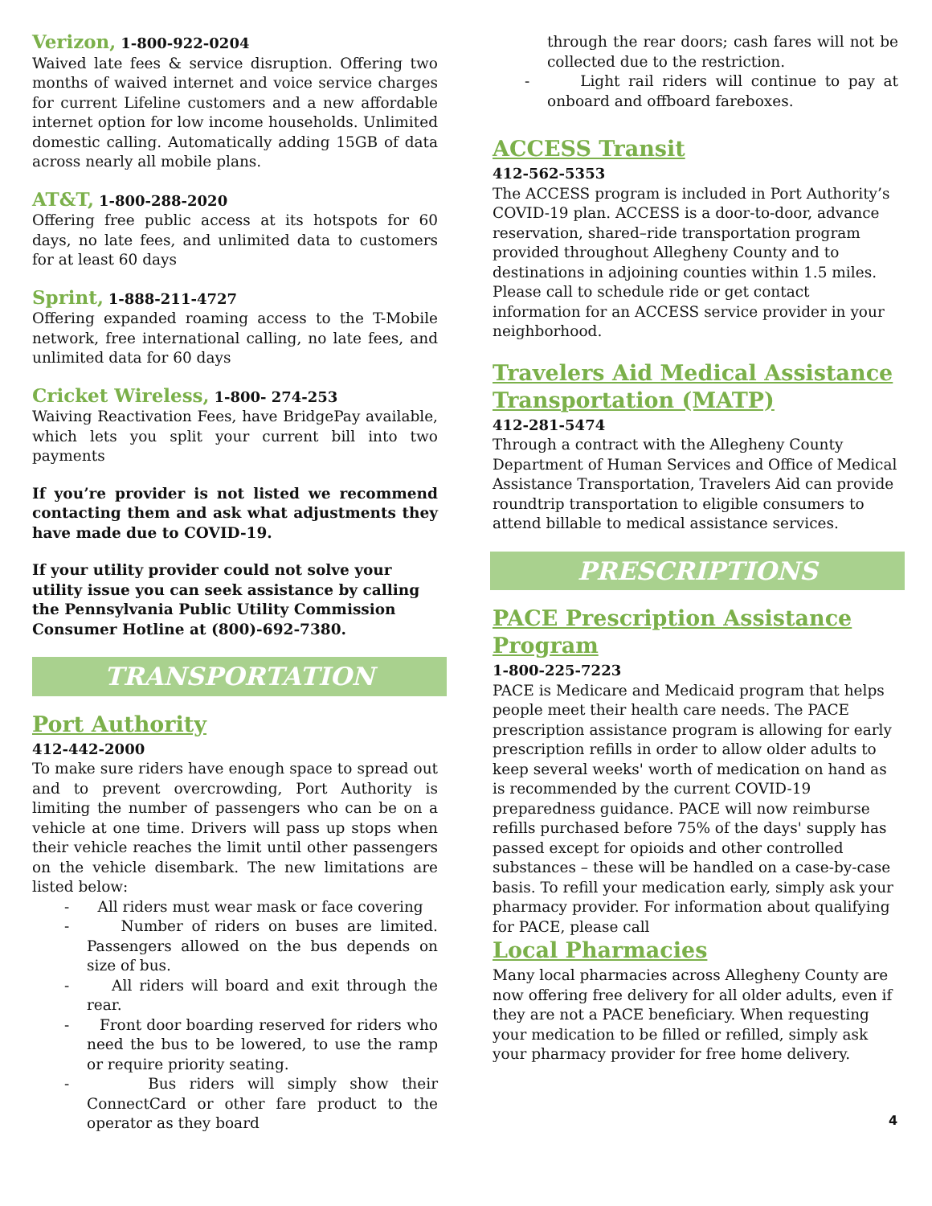Verizon, 1-800-922-0204
Waived late fees & service disruption. Offering two months of waived internet and voice service charges for current Lifeline customers and a new affordable internet option for low income households. Unlimited domestic calling. Automatically adding 15GB of data across nearly all mobile plans.
AT&T, 1-800-288-2020
Offering free public access at its hotspots for 60 days, no late fees, and unlimited data to customers for at least 60 days
Sprint, 1-888-211-4727
Offering expanded roaming access to the T-Mobile network, free international calling, no late fees, and unlimited data for 60 days
Cricket Wireless, 1-800- 274-253
Waiving Reactivation Fees, have BridgePay available, which lets you split your current bill into two payments
If you’re provider is not listed we recommend contacting them and ask what adjustments they have made due to COVID-19.
If your utility provider could not solve your utility issue you can seek assistance by calling the Pennsylvania Public Utility Commission Consumer Hotline at (800)-692-7380.
TRANSPORTATION
Port Authority
412-442-2000
To make sure riders have enough space to spread out and to prevent overcrowding, Port Authority is limiting the number of passengers who can be on a vehicle at one time. Drivers will pass up stops when their vehicle reaches the limit until other passengers on the vehicle disembark. The new limitations are listed below:
- All riders must wear mask or face covering
- Number of riders on buses are limited. Passengers allowed on the bus depends on size of bus.
- All riders will board and exit through the rear.
- Front door boarding reserved for riders who need the bus to be lowered, to use the ramp or require priority seating.
- Bus riders will simply show their ConnectCard or other fare product to the operator as they board
through the rear doors; cash fares will not be collected due to the restriction.
- Light rail riders will continue to pay at onboard and offboard fareboxes.
ACCESS Transit
412-562-5353
The ACCESS program is included in Port Authority’s COVID-19 plan. ACCESS is a door-to-door, advance reservation, shared–ride transportation program provided throughout Allegheny County and to destinations in adjoining counties within 1.5 miles. Please call to schedule ride or get contact information for an ACCESS service provider in your neighborhood.
Travelers Aid Medical Assistance Transportation (MATP)
412-281-5474
Through a contract with the Allegheny County Department of Human Services and Office of Medical Assistance Transportation, Travelers Aid can provide roundtrip transportation to eligible consumers to attend billable to medical assistance services.
PRESCRIPTIONS
PACE Prescription Assistance Program
1-800-225-7223
PACE is Medicare and Medicaid program that helps people meet their health care needs. The PACE prescription assistance program is allowing for early prescription refills in order to allow older adults to keep several weeks' worth of medication on hand as is recommended by the current COVID-19 preparedness guidance. PACE will now reimburse refills purchased before 75% of the days' supply has passed except for opioids and other controlled substances – these will be handled on a case-by-case basis. To refill your medication early, simply ask your pharmacy provider. For information about qualifying for PACE, please call
Local Pharmacies
Many local pharmacies across Allegheny County are now offering free delivery for all older adults, even if they are not a PACE beneficiary. When requesting your medication to be filled or refilled, simply ask your pharmacy provider for free home delivery.
4